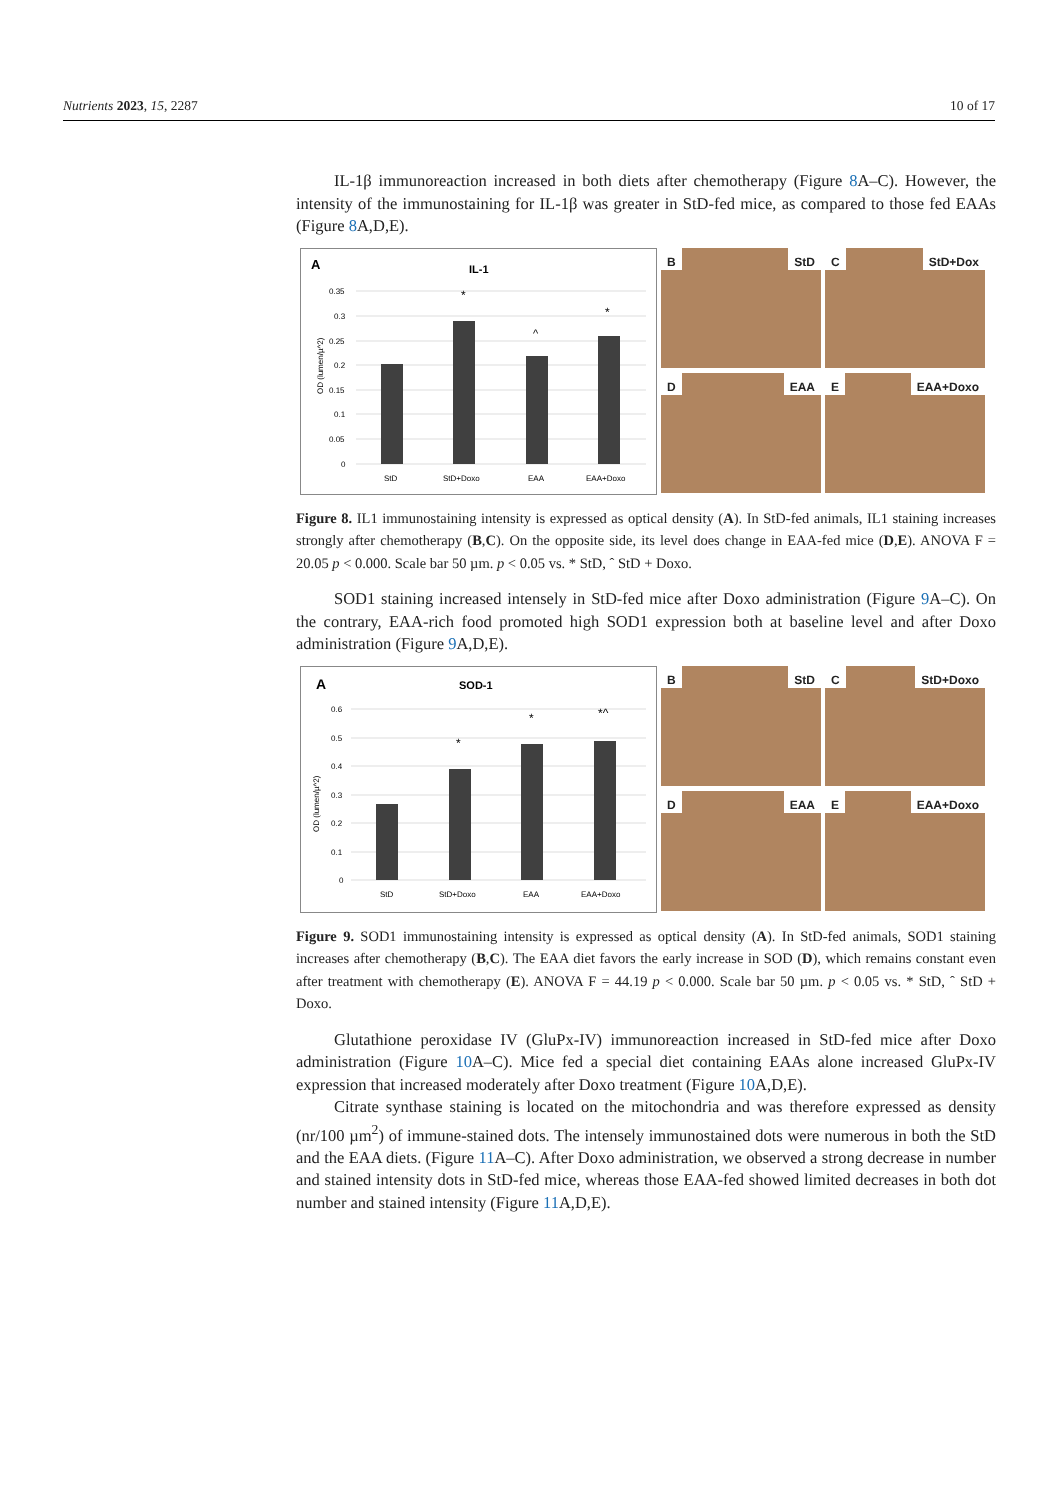Nutrients 2023, 15, 2287 10 of 17
IL-1β immunoreaction increased in both diets after chemotherapy (Figure 8 A–C). However, the intensity of the immunostaining for IL-1β was greater in StD-fed mice, as compared to those fed EAAs (Figure 8 A,D,E).
A
IL-1
0.35
0.3
0.25
0.2
0.15
0.1
0.05
0
OD (lumen/µ^2)
StD
StD+Doxo
EAA
EAA+Doxo
*
^
*
B StD
C StD+Dox
D EAA
E EAA+Doxo
Figure 8. IL1 immunostaining intensity is expressed as optical density (A). In StD-fed animals, IL1 staining increases strongly after chemotherapy (B,C). On the opposite side, its level does change in EAA-fed mice (D,E). ANOVA F = 20.05 p < 0.000. Scale bar 50 µm. p < 0.05 vs. * StD, ˆ StD + Doxo.
SOD1 staining increased intensely in StD-fed mice after Doxo administration (Figure 9 A–C). On the contrary, EAA-rich food promoted high SOD1 expression both at baseline level and after Doxo administration (Figure 9 A,D,E).
A
SOD-1
0.6
0.5
0.4
0.3
0.2
0.1
0
OD (lumen/µ^2)
StD
StD+Doxo
EAA
EAA+Doxo
*
*
*^
B StD
C StD+Doxo
D EAA
E EAA+Doxo
Figure 9. SOD1 immunostaining intensity is expressed as optical density (A). In StD-fed animals, SOD1 staining increases after chemotherapy (B,C). The EAA diet favors the early increase in SOD (D), which remains constant even after treatment with chemotherapy (E). ANOVA F = 44.19 p < 0.000. Scale bar 50 µm. p < 0.05 vs. * StD, ˆ StD + Doxo.
Glutathione peroxidase IV (GluPx-IV) immunoreaction increased in StD-fed mice after Doxo administration (Figure 10 A–C). Mice fed a special diet containing EAAs alone increased GluPx-IV expression that increased moderately after Doxo treatment (Figure 10 A,D,E).
Citrate synthase staining is located on the mitochondria and was therefore expressed as density (nr/100 µm<sup>2</sup>) of immune-stained dots. The intensely immunostained dots were numerous in both the StD and the EAA diets. (Figure 11 A–C). After Doxo administration, we observed a strong decrease in number and stained intensity dots in StD-fed mice, whereas those EAA-fed showed limited decreases in both dot number and stained intensity (Figure 11 A,D,E).